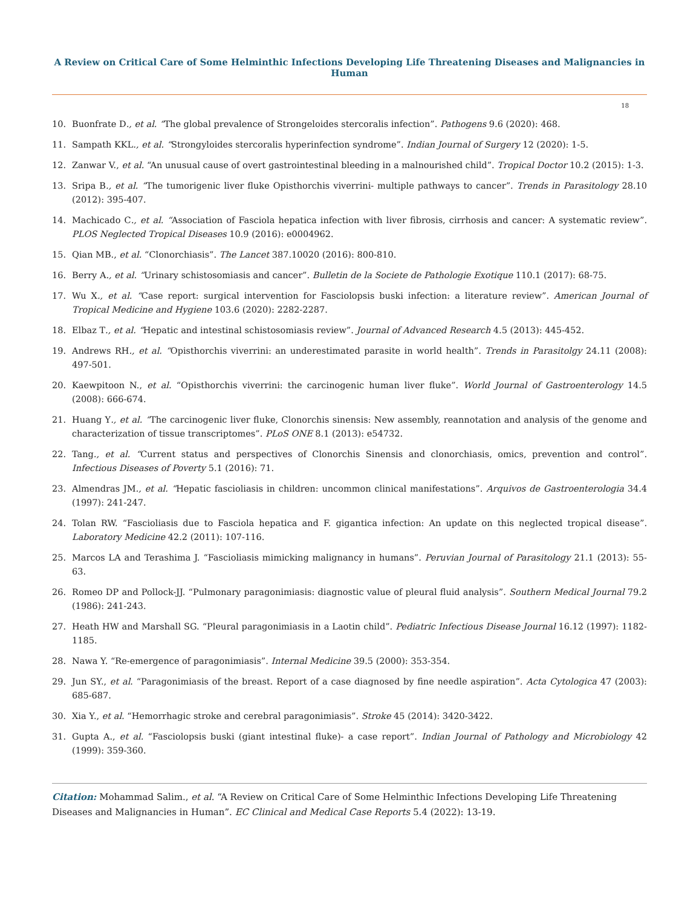A Review on Critical Care of Some Helminthic Infections Developing Life Threatening Diseases and Malignancies in Human
18
10. Buonfrate D., et al. “The global prevalence of Strongeloides stercoralis infection”. Pathogens 9.6 (2020): 468.
11. Sampath KKL., et al. “Strongyloides stercoralis hyperinfection syndrome”. Indian Journal of Surgery 12 (2020): 1-5.
12. Zanwar V., et al. “An unusual cause of overt gastrointestinal bleeding in a malnourished child”. Tropical Doctor 10.2 (2015): 1-3.
13. Sripa B., et al. “The tumorigenic liver fluke Opisthorchis viverrini- multiple pathways to cancer”. Trends in Parasitology 28.10 (2012): 395-407.
14. Machicado C., et al. “Association of Fasciola hepatica infection with liver fibrosis, cirrhosis and cancer: A systematic review”. PLOS Neglected Tropical Diseases 10.9 (2016): e0004962.
15. Qian MB., et al. “Clonorchiasis”. The Lancet 387.10020 (2016): 800-810.
16. Berry A., et al. “Urinary schistosomiasis and cancer”. Bulletin de la Societe de Pathologie Exotique 110.1 (2017): 68-75.
17. Wu X., et al. “Case report: surgical intervention for Fasciolopsis buski infection: a literature review”. American Journal of Tropical Medicine and Hygiene 103.6 (2020): 2282-2287.
18. Elbaz T., et al. “Hepatic and intestinal schistosomiasis review”. Journal of Advanced Research 4.5 (2013): 445-452.
19. Andrews RH., et al. “Opisthorchis viverrini: an underestimated parasite in world health”. Trends in Parasitolgy 24.11 (2008): 497-501.
20. Kaewpitoon N., et al. “Opisthorchis viverrini: the carcinogenic human liver fluke”. World Journal of Gastroenterology 14.5 (2008): 666-674.
21. Huang Y., et al. “The carcinogenic liver fluke, Clonorchis sinensis: New assembly, reannotation and analysis of the genome and characterization of tissue transcriptomes”. PLoS ONE 8.1 (2013): e54732.
22. Tang., et al. “Current status and perspectives of Clonorchis Sinensis and clonorchiasis, omics, prevention and control”. Infectious Diseases of Poverty 5.1 (2016): 71.
23. Almendras JM., et al. “Hepatic fascioliasis in children: uncommon clinical manifestations”. Arquivos de Gastroenterologia 34.4 (1997): 241-247.
24. Tolan RW. “Fascioliasis due to Fasciola hepatica and F. gigantica infection: An update on this neglected tropical disease”. Laboratory Medicine 42.2 (2011): 107-116.
25. Marcos LA and Terashima J. “Fascioliasis mimicking malignancy in humans”. Peruvian Journal of Parasitology 21.1 (2013): 55-63.
26. Romeo DP and Pollock-JJ. “Pulmonary paragonimiasis: diagnostic value of pleural fluid analysis”. Southern Medical Journal 79.2 (1986): 241-243.
27. Heath HW and Marshall SG. “Pleural paragonimiasis in a Laotin child”. Pediatric Infectious Disease Journal 16.12 (1997): 1182-1185.
28. Nawa Y. “Re-emergence of paragonimiasis”. Internal Medicine 39.5 (2000): 353-354.
29. Jun SY., et al. “Paragonimiasis of the breast. Report of a case diagnosed by fine needle aspiration”. Acta Cytologica 47 (2003): 685-687.
30. Xia Y., et al. “Hemorrhagic stroke and cerebral paragonimiasis”. Stroke 45 (2014): 3420-3422.
31. Gupta A., et al. “Fasciolopsis buski (giant intestinal fluke)- a case report”. Indian Journal of Pathology and Microbiology 42 (1999): 359-360.
Citation: Mohammad Salim., et al. “A Review on Critical Care of Some Helminthic Infections Developing Life Threatening Diseases and Malignancies in Human”. EC Clinical and Medical Case Reports 5.4 (2022): 13-19.